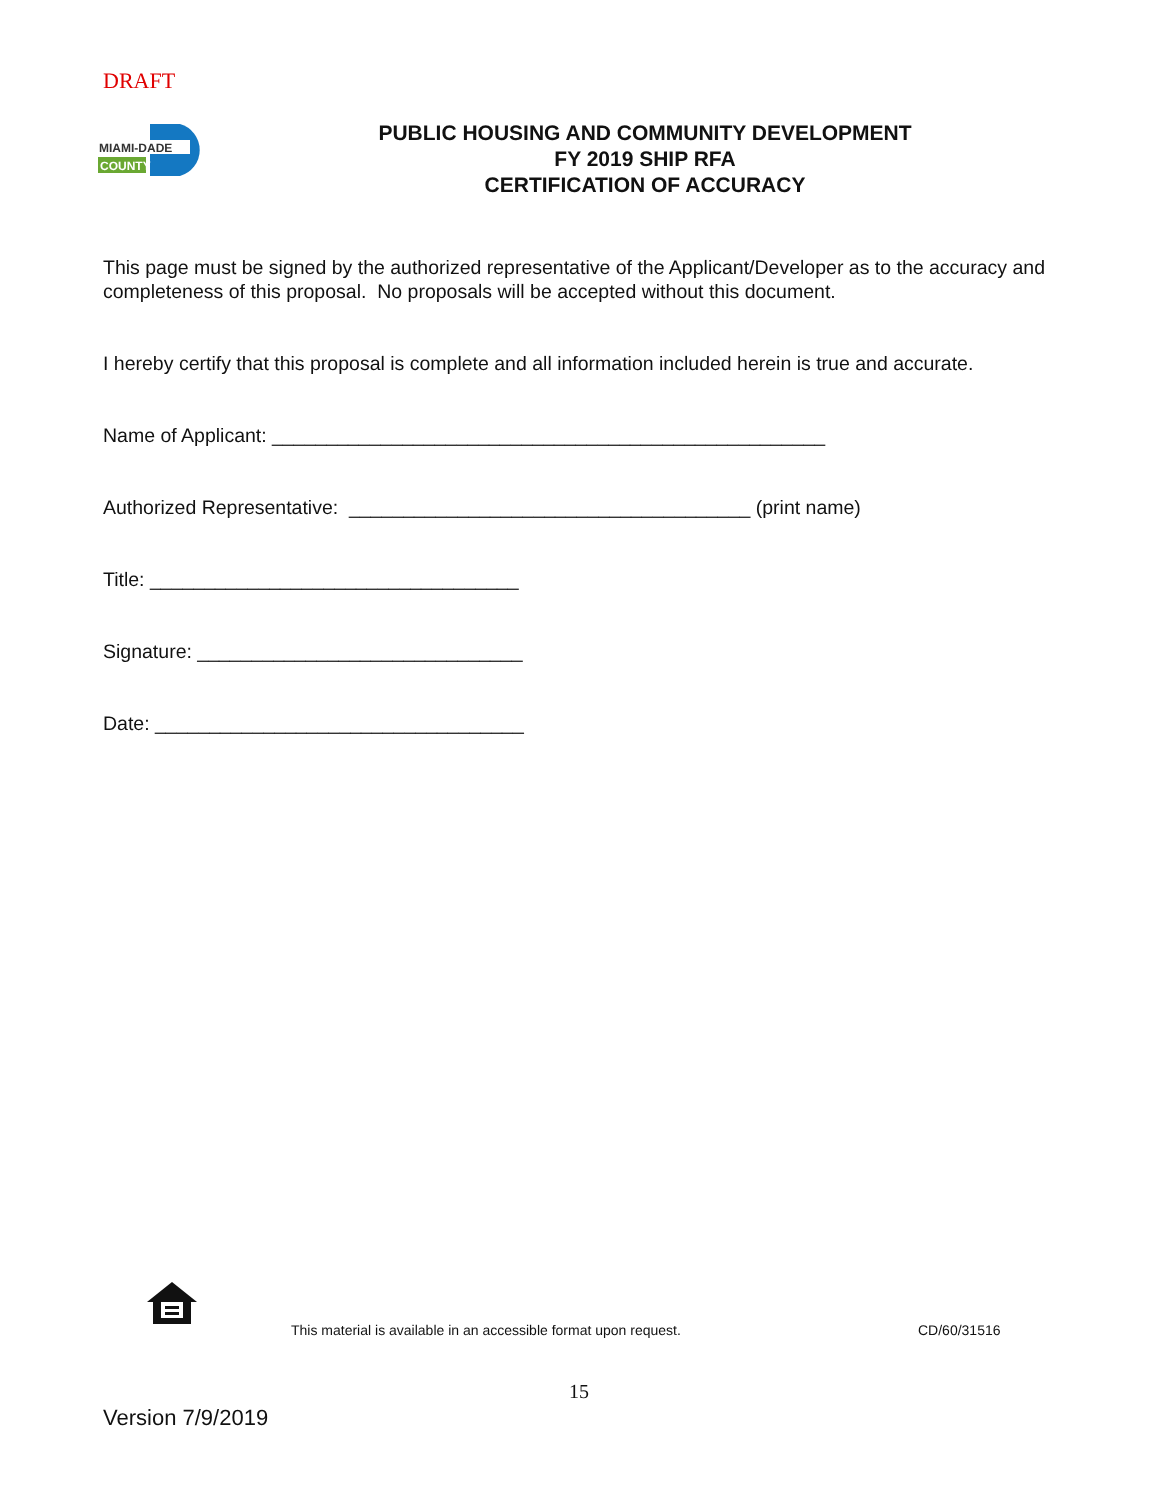DRAFT
MIAMI-DADE
COUNTY
PUBLIC HOUSING AND COMMUNITY DEVELOPMENT
FY 2019 SHIP RFA
CERTIFICATION OF ACCURACY
This page must be signed by the authorized representative of the Applicant/Developer as to the accuracy and completeness of this proposal. No proposals will be accepted without this document.
I hereby certify that this proposal is complete and all information included herein is true and accurate.
Name of Applicant: ___________________________________________________
Authorized Representative: _____________________________________ (print name)
Title: __________________________________
Signature: ______________________________
Date: __________________________________
This material is available in an accessible format upon request.
CD/60/31516
15
Version 7/9/2019